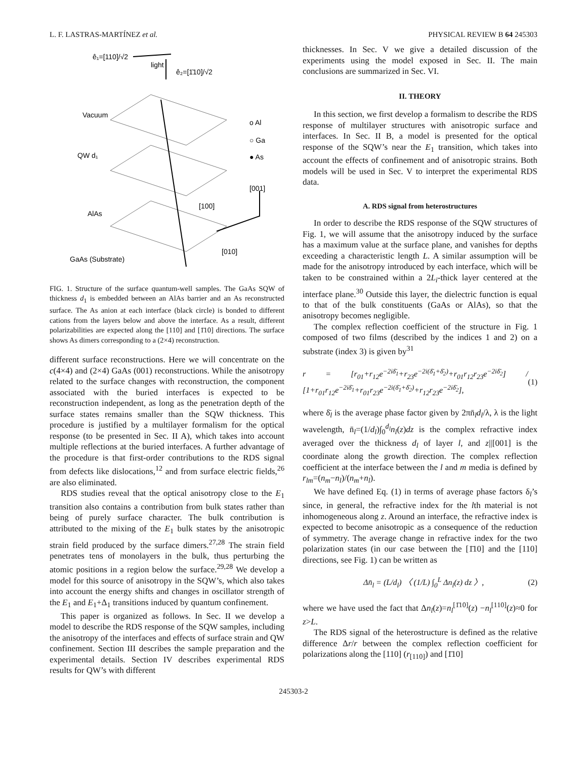L. F. LASTRAS-MARTÍNEZ et al. PHYSICAL REVIEW B 64 245303
ê₁=[110]/√2
light
ê₂=[1̄10]/√2
Vacuum
QW d₁
AlAs
GaAs (Substrate)
o Al
○ Ga
● As
[001]
[100]
[010]
FIG. 1. Structure of the surface quantum-well samples. The GaAs SQW of thickness d<sub>1</sub> is embedded between an AlAs barrier and an As reconstructed surface. The As anion at each interface (black circle) is bonded to different cations from the layers below and above the interface. As a result, different polarizabilities are expected along the [110] and [1̄10] directions. The surface shows As dimers corresponding to a (2×4) reconstruction.
different surface reconstructions. Here we will concentrate on the c(4×4) and (2×4) GaAs (001) reconstructions. While the anisotropy related to the surface changes with reconstruction, the component associated with the buried interfaces is expected to be reconstruction independent, as long as the penetration depth of the surface states remains smaller than the SQW thickness. This procedure is justified by a multilayer formalism for the optical response (to be presented in Sec. II A), which takes into account multiple reflections at the buried interfaces. A further advantage of the procedure is that first-order contributions to the RDS signal from defects like dislocations,<sup>12</sup> and from surface electric fields,<sup>26</sup> are also eliminated.
RDS studies reveal that the optical anisotropy close to the E<sub>1</sub> transition also contains a contribution from bulk states rather than being of purely surface character. The bulk contribution is attributed to the mixing of the E<sub>1</sub> bulk states by the anisotropic strain field produced by the surface dimers.<sup>27,28</sup> The strain field penetrates tens of monolayers in the bulk, thus perturbing the atomic positions in a region below the surface.<sup>29,28</sup> We develop a model for this source of anisotropy in the SQW’s, which also takes into account the energy shifts and changes in oscillator strength of the E<sub>1</sub> and E<sub>1</sub>+Δ<sub>1</sub> transitions induced by quantum confinement.
This paper is organized as follows. In Sec. II we develop a model to describe the RDS response of the SQW samples, including the anisotropy of the interfaces and effects of surface strain and QW confinement. Section III describes the sample preparation and the experimental details. Section IV describes experimental RDS results for QW’s with different
thicknesses. In Sec. V we give a detailed discussion of the experiments using the model exposed in Sec. II. The main conclusions are summarized in Sec. VI.
II. THEORY
In this section, we first develop a formalism to describe the RDS response of multilayer structures with anisotropic surface and interfaces. In Sec. II B, a model is presented for the optical response of the SQW’s near the E<sub>1</sub> transition, which takes into account the effects of confinement and of anisotropic strains. Both models will be used in Sec. V to interpret the experimental RDS data.
A. RDS signal from heterostructures
In order to describe the RDS response of the SQW structures of Fig. 1, we will assume that the anisotropy induced by the surface has a maximum value at the surface plane, and vanishes for depths exceeding a characteristic length L. A similar assumption will be made for the anisotropy introduced by each interface, which will be taken to be constrained within a 2L<sub>i</sub>-thick layer centered at the interface plane.<sup>30</sup> Outside this layer, the dielectric function is equal to that of the bulk constituents (GaAs or AlAs), so that the anisotropy becomes negligible.
The complex reflection coefficient of the structure in Fig. 1 composed of two films (described by the indices 1 and 2) on a substrate (index 3) is given by<sup>31</sup>
r = [r<sub>01</sub>+r<sub>12</sub>e<sup>−2iδ̄<sub>1</sub></sup>+r<sub>23</sub>e<sup>−2i(δ̄<sub>1</sub>+δ̄<sub>2</sub>)</sup>+r<sub>01</sub>r<sub>12</sub>r<sub>23</sub>e<sup>−2iδ̄<sub>2</sub></sup>] / [1+r<sub>01</sub>r<sub>12</sub>e<sup>−2iδ̄<sub>1</sub></sup>+r<sub>01</sub>r<sub>23</sub>e<sup>−2i(δ̄<sub>1</sub>+δ̄<sub>2</sub>)</sup>+r<sub>12</sub>r<sub>23</sub>e<sup>−2iδ̄<sub>2</sub></sup>], (1)
where δ̄<sub>l</sub> is the average phase factor given by 2πn̄<sub>l</sub>d<sub>l</sub>/λ, λ is the light wavelength, n̄<sub>l</sub>=(1/d<sub>l</sub>)∫<sub>0</sub><sup>d<sub>l</sub></sup>n<sub>l</sub>(z)dz is the complex refractive index averaged over the thickness d<sub>l</sub> of layer l, and z||[001] is the coordinate along the growth direction. The complex reflection coefficient at the interface between the l and m media is defined by r<sub>lm</sub>=(n<sub>m</sub>−n<sub>l</sub>)/(n<sub>m</sub>+n<sub>l</sub>).
We have defined Eq. (1) in terms of average phase factors δ<sub>l</sub>’s since, in general, the refractive index for the lth material is not inhomogeneous along z. Around an interface, the refractive index is expected to become anisotropic as a consequence of the reduction of symmetry. The average change in refractive index for the two polarization states (in our case between the [1̄10] and the [110] directions, see Fig. 1) can be written as
Δn̄<sub>l</sub> = (L/d<sub>l</sub>) 〈 (1/L) ∫<sub>0</sub><sup>L</sup> Δn<sub>l</sub>(z) dz 〉, (2)
where we have used the fact that Δn<sub>l</sub>(z)=n<sub>l</sub><sup>[1̄10]</sup>(z) −n<sub>l</sub><sup>[110]</sup>(z)≈0 for z>L.
The RDS signal of the heterostructure is defined as the relative difference Δr/r between the complex reflection coefficient for polarizations along the [110] (r<sub>[110]</sub>) and [1̄10]
245303-2